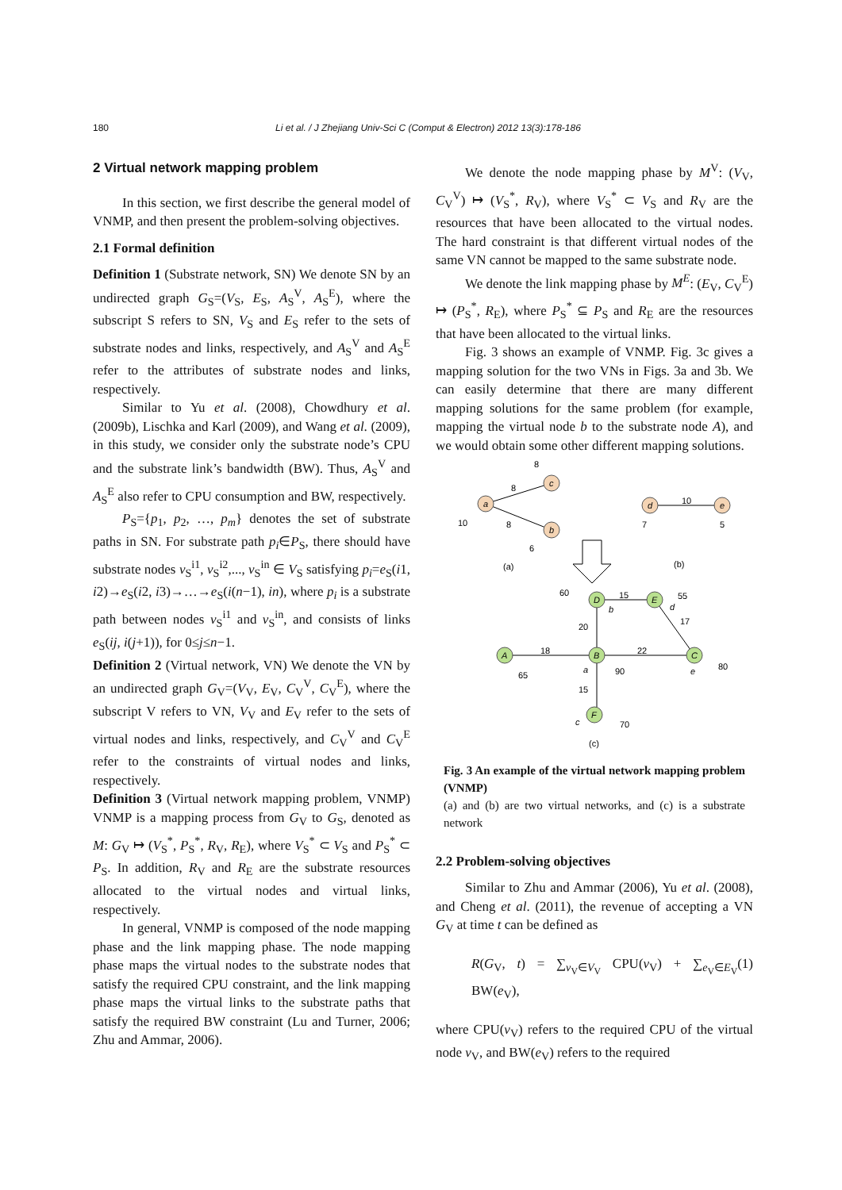180 Li et al. / J Zhejiang Univ-Sci C (Comput & Electron) 2012 13(3):178-186
2 Virtual network mapping problem
In this section, we first describe the general model of VNMP, and then present the problem-solving objectives.
2.1 Formal definition
Definition 1 (Substrate network, SN) We denote SN by an undirected graph G<sub>S</sub>=(V<sub>S</sub>, E<sub>S</sub>, A<sub>S</sub><sup>V</sup>, A<sub>S</sub><sup>E</sup>), where the subscript S refers to SN, V<sub>S</sub> and E<sub>S</sub> refer to the sets of substrate nodes and links, respectively, and A<sub>S</sub><sup>V</sup> and A<sub>S</sub><sup>E</sup> refer to the attributes of substrate nodes and links, respectively.
Similar to Yu et al. (2008), Chowdhury et al. (2009b), Lischka and Karl (2009), and Wang et al. (2009), in this study, we consider only the substrate node’s CPU and the substrate link’s bandwidth (BW). Thus, A<sub>S</sub><sup>V</sup> and A<sub>S</sub><sup>E</sup> also refer to CPU consumption and BW, respectively.
P<sub>S</sub>={p<sub>1</sub>, p<sub>2</sub>, …, p<sub>m</sub>} denotes the set of substrate paths in SN. For substrate path p<sub>i</sub>∈P<sub>S</sub>, there should have substrate nodes v<sub>S</sub><sup>i1</sup>, v<sub>S</sub><sup>i2</sup>,..., v<sub>S</sub><sup>in</sup> ∈ V<sub>S</sub> satisfying p<sub>i</sub>=e<sub>S</sub>(i1, i2)→e<sub>S</sub>(i2, i3)→…→e<sub>S</sub>(i(n−1), in), where p<sub>i</sub> is a substrate path between nodes v<sub>S</sub><sup>i1</sup> and v<sub>S</sub><sup>in</sup>, and consists of links e<sub>S</sub>(ij, i(j+1)), for 0≤j≤n−1.
Definition 2 (Virtual network, VN) We denote the VN by an undirected graph G<sub>V</sub>=(V<sub>V</sub>, E<sub>V</sub>, C<sub>V</sub><sup>V</sup>, C<sub>V</sub><sup>E</sup>), where the subscript V refers to VN, V<sub>V</sub> and E<sub>V</sub> refer to the sets of virtual nodes and links, respectively, and C<sub>V</sub><sup>V</sup> and C<sub>V</sub><sup>E</sup> refer to the constraints of virtual nodes and links, respectively.
Definition 3 (Virtual network mapping problem, VNMP) VNMP is a mapping process from G<sub>V</sub> to G<sub>S</sub>, denoted as M: G<sub>V</sub> ↦ (V<sub>S</sub><sup>*</sup>, P<sub>S</sub><sup>*</sup>, R<sub>V</sub>, R<sub>E</sub>), where V<sub>S</sub><sup>*</sup> ⊂ V<sub>S</sub> and P<sub>S</sub><sup>*</sup> ⊂ P<sub>S</sub>. In addition, R<sub>V</sub> and R<sub>E</sub> are the substrate resources allocated to the virtual nodes and virtual links, respectively.
In general, VNMP is composed of the node mapping phase and the link mapping phase. The node mapping phase maps the virtual nodes to the substrate nodes that satisfy the required CPU constraint, and the link mapping phase maps the virtual links to the substrate paths that satisfy the required BW constraint (Lu and Turner, 2006; Zhu and Ammar, 2006).
We denote the node mapping phase by M<sup>V</sup>: (V<sub>V</sub>, C<sub>V</sub><sup>V</sup>) ↦ (V<sub>S</sub><sup>*</sup>, R<sub>V</sub>), where V<sub>S</sub><sup>*</sup> ⊂ V<sub>S</sub> and R<sub>V</sub> are the resources that have been allocated to the virtual nodes. The hard constraint is that different virtual nodes of the same VN cannot be mapped to the same substrate node.
We denote the link mapping phase by M<sup>E</sup>: (E<sub>V</sub>, C<sub>V</sub><sup>E</sup>) ↦ (P<sub>S</sub><sup>*</sup>, R<sub>E</sub>), where P<sub>S</sub><sup>*</sup> ⊆ P<sub>S</sub> and R<sub>E</sub> are the resources that have been allocated to the virtual links.
Fig. 3 shows an example of VNMP. Fig. 3c gives a mapping solution for the two VNs in Figs. 3a and 3b. We can easily determine that there are many different mapping solutions for the same problem (for example, mapping the virtual node b to the substrate node A), and we would obtain some other different mapping solutions.
a
c
b
d
e
D
E
A
B
C
F
b
d
a
e
c
8
8
8
10
6
10
7
5
(a)
(b)
60
15
55
20
17
18
22
65
90
80
15
70
(c)
Fig. 3 An example of the virtual network mapping problem (VNMP)
(a) and (b) are two virtual networks, and (c) is a substrate network
2.2 Problem-solving objectives
Similar to Zhu and Ammar (2006), Yu et al. (2008), and Cheng et al. (2011), the revenue of accepting a VN G<sub>V</sub> at time t can be defined as
R(G<sub>V</sub>, t) = ∑<sub>v<sub>V</sub>∈V<sub>V</sub></sub> CPU(v<sub>V</sub>) + ∑<sub>e<sub>V</sub>∈E<sub>V</sub></sub> BW(e<sub>V</sub>), (1)
where CPU(v<sub>V</sub>) refers to the required CPU of the virtual node v<sub>V</sub>, and BW(e<sub>V</sub>) refers to the required